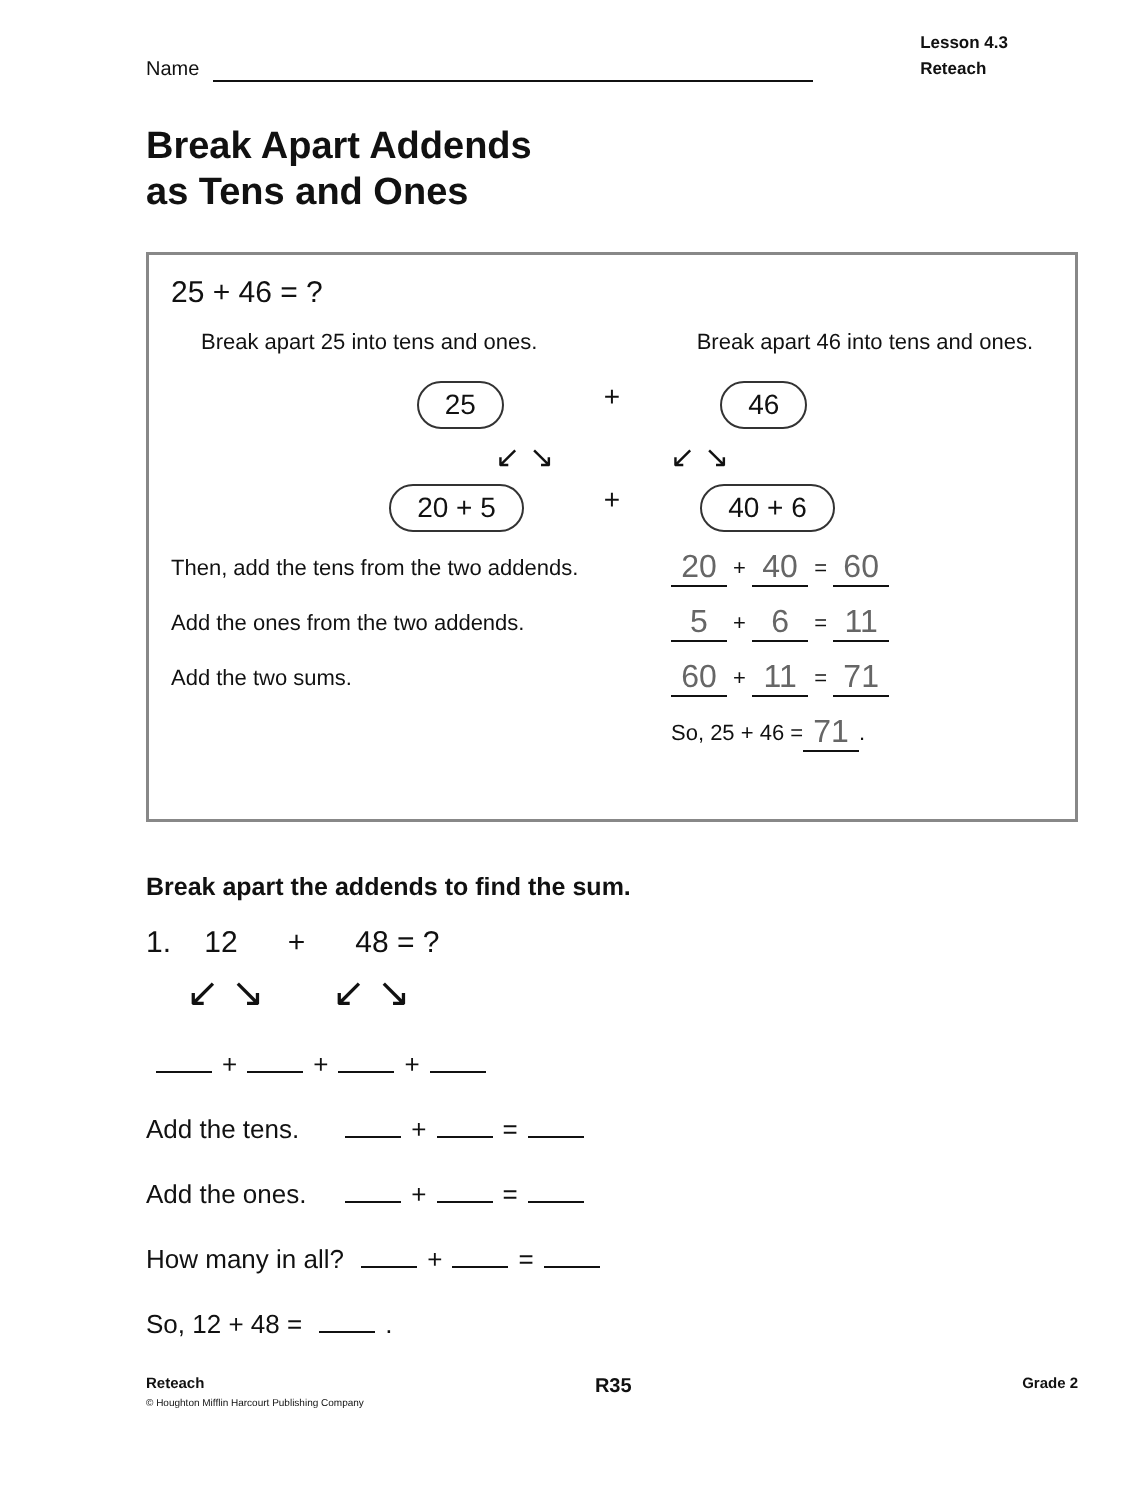Name
Lesson 4.3
Reteach
Break Apart Addends
as Tens and Ones
25 + 46 = ?
Break apart 25 into tens and ones. Break apart 46 into tens and ones.
25 + 46
↙ ↘ ↙ ↘
20 + 5 + 40 + 6
Then, add the tens from the two addends. 20 + 40 = 60
Add the ones from the two addends. 5 + 6 = 11
Add the two sums. 60 + 11 = 71
So, 25 + 46 = 71.
Break apart the addends to find the sum.
1. 12 + 48 = ?
↙ ↘ ↙ ↘
+ + +
Add the tens. + =
Add the ones. + =
How many in all? + =
So, 12 + 48 = .
Reteach R35 Grade 2
© Houghton Mifflin Harcourt Publishing Company